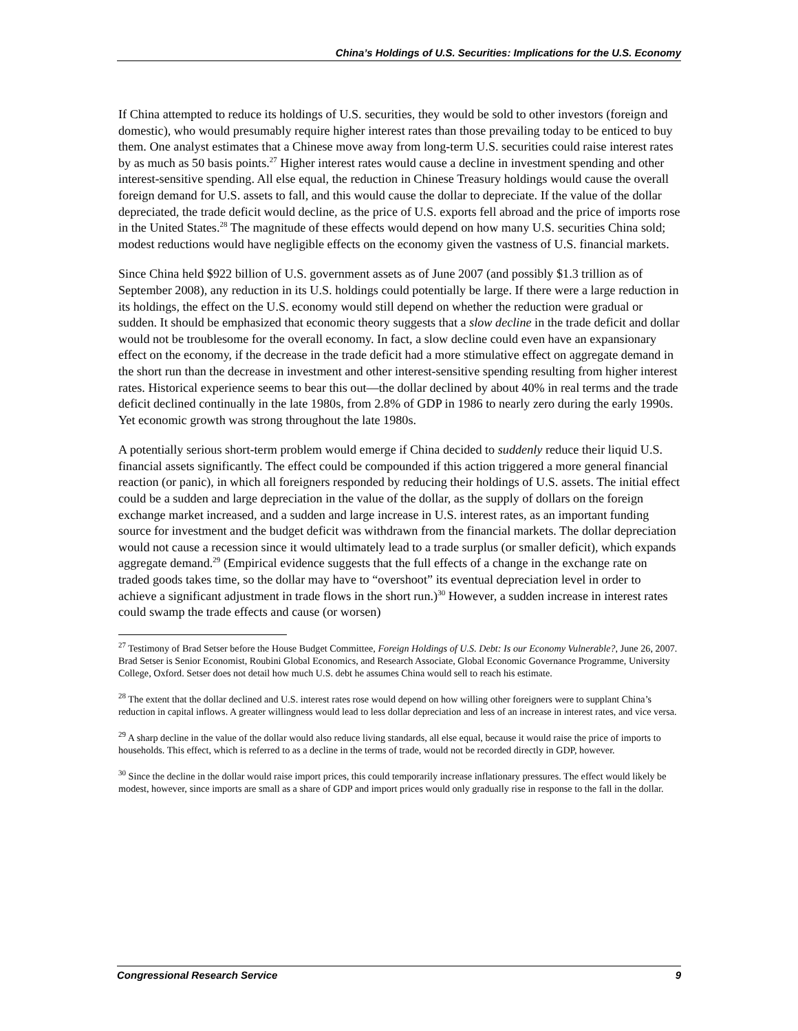China’s Holdings of U.S. Securities: Implications for the U.S. Economy
If China attempted to reduce its holdings of U.S. securities, they would be sold to other investors (foreign and domestic), who would presumably require higher interest rates than those prevailing today to be enticed to buy them. One analyst estimates that a Chinese move away from long-term U.S. securities could raise interest rates by as much as 50 basis points.<sup>27</sup> Higher interest rates would cause a decline in investment spending and other interest-sensitive spending. All else equal, the reduction in Chinese Treasury holdings would cause the overall foreign demand for U.S. assets to fall, and this would cause the dollar to depreciate. If the value of the dollar depreciated, the trade deficit would decline, as the price of U.S. exports fell abroad and the price of imports rose in the United States.<sup>28</sup> The magnitude of these effects would depend on how many U.S. securities China sold; modest reductions would have negligible effects on the economy given the vastness of U.S. financial markets.
Since China held $922 billion of U.S. government assets as of June 2007 (and possibly $1.3 trillion as of September 2008), any reduction in its U.S. holdings could potentially be large. If there were a large reduction in its holdings, the effect on the U.S. economy would still depend on whether the reduction were gradual or sudden. It should be emphasized that economic theory suggests that a slow decline in the trade deficit and dollar would not be troublesome for the overall economy. In fact, a slow decline could even have an expansionary effect on the economy, if the decrease in the trade deficit had a more stimulative effect on aggregate demand in the short run than the decrease in investment and other interest-sensitive spending resulting from higher interest rates. Historical experience seems to bear this out—the dollar declined by about 40% in real terms and the trade deficit declined continually in the late 1980s, from 2.8% of GDP in 1986 to nearly zero during the early 1990s. Yet economic growth was strong throughout the late 1980s.
A potentially serious short-term problem would emerge if China decided to suddenly reduce their liquid U.S. financial assets significantly. The effect could be compounded if this action triggered a more general financial reaction (or panic), in which all foreigners responded by reducing their holdings of U.S. assets. The initial effect could be a sudden and large depreciation in the value of the dollar, as the supply of dollars on the foreign exchange market increased, and a sudden and large increase in U.S. interest rates, as an important funding source for investment and the budget deficit was withdrawn from the financial markets. The dollar depreciation would not cause a recession since it would ultimately lead to a trade surplus (or smaller deficit), which expands aggregate demand.<sup>29</sup> (Empirical evidence suggests that the full effects of a change in the exchange rate on traded goods takes time, so the dollar may have to “overshoot” its eventual depreciation level in order to achieve a significant adjustment in trade flows in the short run.)<sup>30</sup> However, a sudden increase in interest rates could swamp the trade effects and cause (or worsen)
<sup>27</sup> Testimony of Brad Setser before the House Budget Committee, Foreign Holdings of U.S. Debt: Is our Economy Vulnerable?, June 26, 2007. Brad Setser is Senior Economist, Roubini Global Economics, and Research Associate, Global Economic Governance Programme, University College, Oxford. Setser does not detail how much U.S. debt he assumes China would sell to reach his estimate.
<sup>28</sup> The extent that the dollar declined and U.S. interest rates rose would depend on how willing other foreigners were to supplant China’s reduction in capital inflows. A greater willingness would lead to less dollar depreciation and less of an increase in interest rates, and vice versa.
<sup>29</sup> A sharp decline in the value of the dollar would also reduce living standards, all else equal, because it would raise the price of imports to households. This effect, which is referred to as a decline in the terms of trade, would not be recorded directly in GDP, however.
<sup>30</sup> Since the decline in the dollar would raise import prices, this could temporarily increase inflationary pressures. The effect would likely be modest, however, since imports are small as a share of GDP and import prices would only gradually rise in response to the fall in the dollar.
Congressional Research Service 9